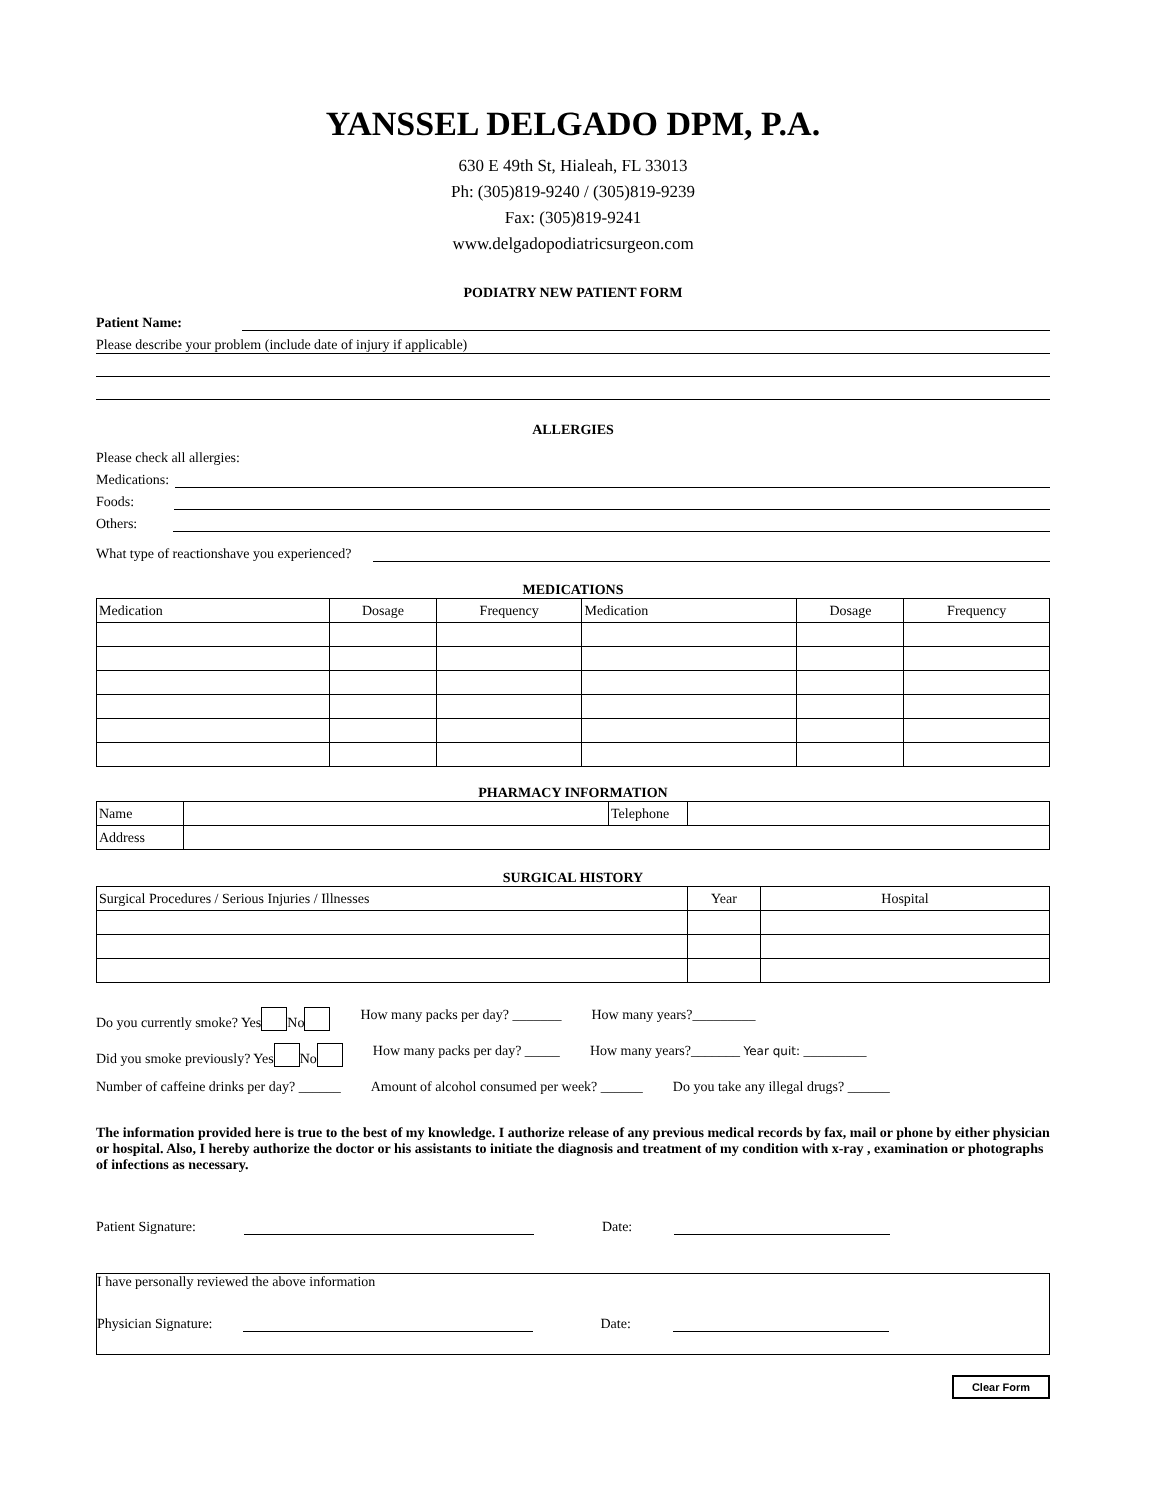YANSSEL DELGADO DPM, P.A.
630 E 49th St, Hialeah, FL 33013
Ph: (305)819-9240 / (305)819-9239
Fax: (305)819-9241
www.delgadopodiatricsurgeon.com
PODIATRY NEW PATIENT FORM
Patient Name:
Please describe your problem (include date of injury if applicable)
ALLERGIES
Please check all allergies:
Medications:
Foods:
Others:
What type of reactionshave you experienced?
MEDICATIONS
| Medication | Dosage | Frequency | Medication | Dosage | Frequency |
| --- | --- | --- | --- | --- | --- |
PHARMACY INFORMATION
| Name | | Telephone | |
| Address | | | |
SURGICAL HISTORY
| Surgical Procedures / Serious Injuries / Illnesses | Year | Hospital |
Do you currently smoke? Yes No How many packs per day? _______ How many years?_________
Did you smoke previously? Yes No How many packs per day? _____ How many years?_______ Year quit: _________
Number of caffeine drinks per day? ______ Amount of alcohol consumed per week? ______ Do you take any illegal drugs? ______
The information provided here is true to the best of my knowledge. I authorize release of any previous medical records by fax, mail or phone by either physician or hospital. Also, I hereby authorize the doctor or his assistants to initiate the diagnosis and treatment of my condition with x-ray , examination or photographs of infections as necessary.
Patient Signature: Date:
I have personally reviewed the above information
Physician Signature: Date:
Clear Form